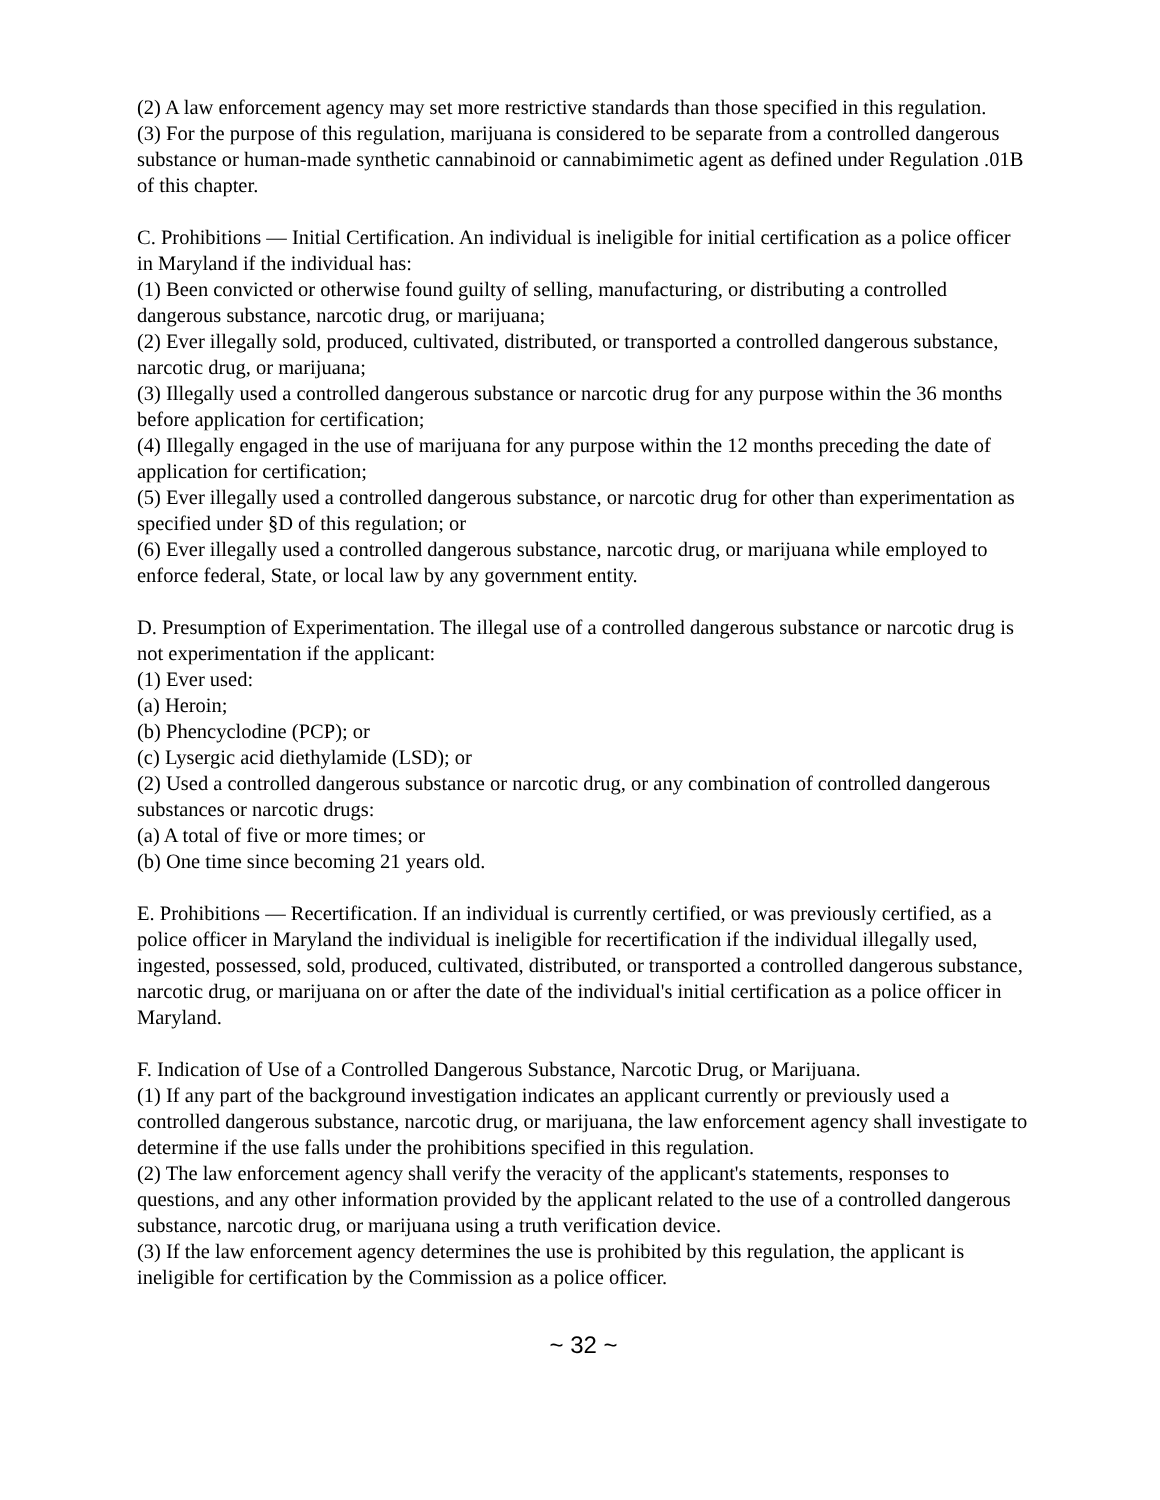(2) A law enforcement agency may set more restrictive standards than those specified in this regulation.
(3) For the purpose of this regulation, marijuana is considered to be separate from a controlled dangerous substance or human-made synthetic cannabinoid or cannabimimetic agent as defined under Regulation .01B of this chapter.
C. Prohibitions — Initial Certification. An individual is ineligible for initial certification as a police officer in Maryland if the individual has:
(1) Been convicted or otherwise found guilty of selling, manufacturing, or distributing a controlled dangerous substance, narcotic drug, or marijuana;
(2) Ever illegally sold, produced, cultivated, distributed, or transported a controlled dangerous substance, narcotic drug, or marijuana;
(3) Illegally used a controlled dangerous substance or narcotic drug for any purpose within the 36 months before application for certification;
(4) Illegally engaged in the use of marijuana for any purpose within the 12 months preceding the date of application for certification;
(5) Ever illegally used a controlled dangerous substance, or narcotic drug for other than experimentation as specified under §D of this regulation; or
(6) Ever illegally used a controlled dangerous substance, narcotic drug, or marijuana while employed to enforce federal, State, or local law by any government entity.
D. Presumption of Experimentation. The illegal use of a controlled dangerous substance or narcotic drug is not experimentation if the applicant:
(1) Ever used:
(a) Heroin;
(b) Phencyclodine (PCP); or
(c) Lysergic acid diethylamide (LSD); or
(2) Used a controlled dangerous substance or narcotic drug, or any combination of controlled dangerous substances or narcotic drugs:
(a) A total of five or more times; or
(b) One time since becoming 21 years old.
E. Prohibitions — Recertification. If an individual is currently certified, or was previously certified, as a police officer in Maryland the individual is ineligible for recertification if the individual illegally used, ingested, possessed, sold, produced, cultivated, distributed, or transported a controlled dangerous substance, narcotic drug, or marijuana on or after the date of the individual's initial certification as a police officer in Maryland.
F. Indication of Use of a Controlled Dangerous Substance, Narcotic Drug, or Marijuana.
(1) If any part of the background investigation indicates an applicant currently or previously used a controlled dangerous substance, narcotic drug, or marijuana, the law enforcement agency shall investigate to determine if the use falls under the prohibitions specified in this regulation.
(2) The law enforcement agency shall verify the veracity of the applicant's statements, responses to questions, and any other information provided by the applicant related to the use of a controlled dangerous substance, narcotic drug, or marijuana using a truth verification device.
(3) If the law enforcement agency determines the use is prohibited by this regulation, the applicant is ineligible for certification by the Commission as a police officer.
~ 32 ~